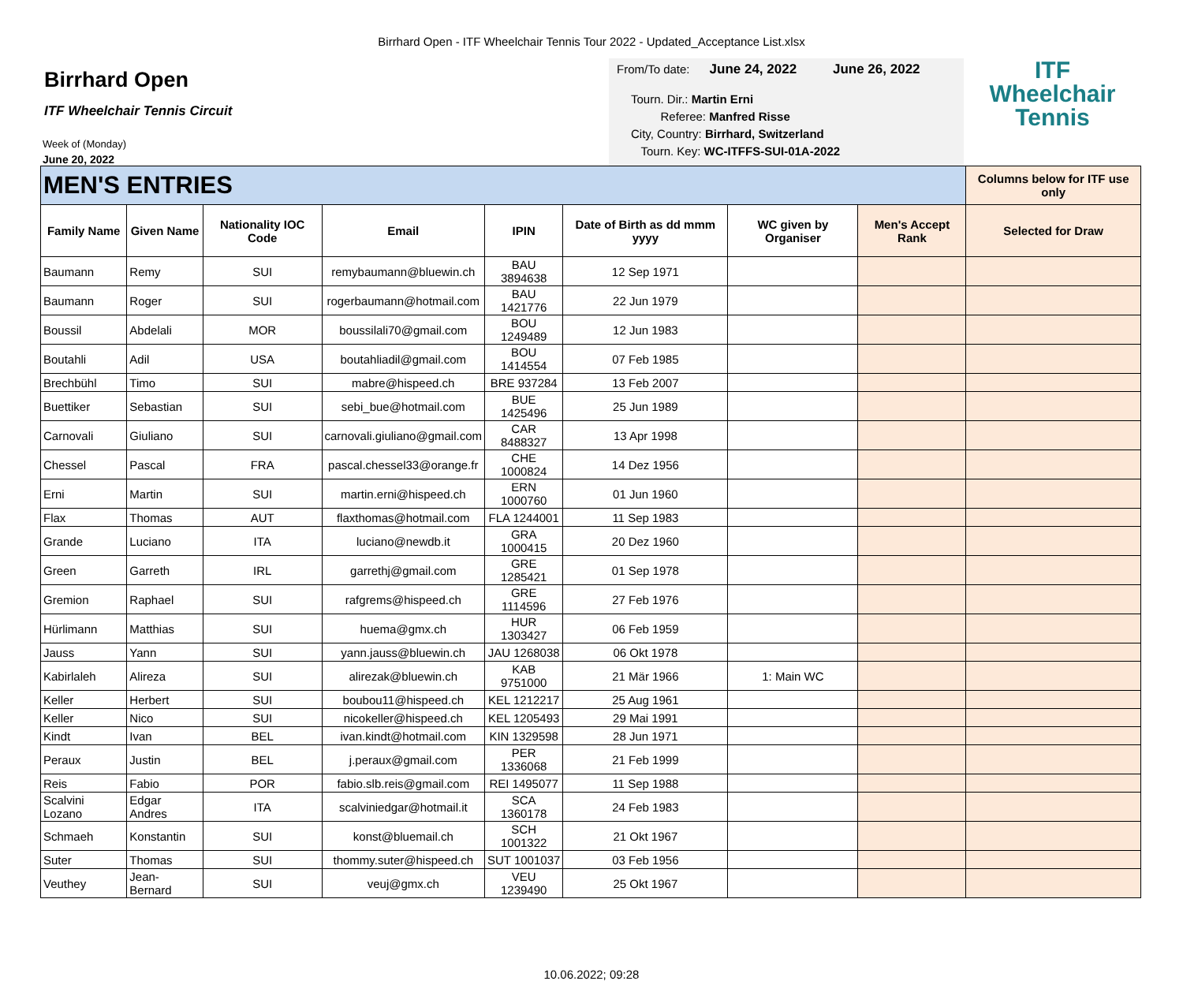Birrhard Open - ITF Wheelchair Tennis Tour 2022 - Updated_Acceptance List.xlsx
Birrhard Open
ITF Wheelchair Tennis Circuit
Week of (Monday)
June 20, 2022
From/To date: June 24, 2022 June 26, 2022
Tourn. Dir.: Martin Erni
Referee: Manfred Risse
City, Country: Birrhard, Switzerland
Tourn. Key: WC-ITFFS-SUI-01A-2022
ITF
Wheelchair
Tennis
| MEN'S ENTRIES | | | | | | | | Columns below for ITF use only |
| --- | --- | --- | --- | --- | --- | --- | --- | --- |
| Family Name | Given Name | Nationality IOC Code | Email | IPIN | Date of Birth as dd mmm yyyy | WC given by Organiser | Men's Accept Rank | Selected for Draw |
| Baumann | Remy | SUI | remybaumann@bluewin.ch | BAU 3894638 | 12 Sep 1971 | | | |
| Baumann | Roger | SUI | rogerbaumann@hotmail.com | BAU 1421776 | 22 Jun 1979 | | | |
| Boussil | Abdelali | MOR | boussilali70@gmail.com | BOU 1249489 | 12 Jun 1983 | | | |
| Boutahli | Adil | USA | boutahliadil@gmail.com | BOU 1414554 | 07 Feb 1985 | | | |
| Brechbühl | Timo | SUI | mabre@hispeed.ch | BRE 937284 | 13 Feb 2007 | | | |
| Buettiker | Sebastian | SUI | sebi_bue@hotmail.com | BUE 1425496 | 25 Jun 1989 | | | |
| Carnovali | Giuliano | SUI | carnovali.giuliano@gmail.com | CAR 8488327 | 13 Apr 1998 | | | |
| Chessel | Pascal | FRA | pascal.chessel33@orange.fr | CHE 1000824 | 14 Dez 1956 | | | |
| Erni | Martin | SUI | martin.erni@hispeed.ch | ERN 1000760 | 01 Jun 1960 | | | |
| Flax | Thomas | AUT | flaxthomas@hotmail.com | FLA 1244001 | 11 Sep 1983 | | | |
| Grande | Luciano | ITA | luciano@newdb.it | GRA 1000415 | 20 Dez 1960 | | | |
| Green | Garreth | IRL | garrethj@gmail.com | GRE 1285421 | 01 Sep 1978 | | | |
| Gremion | Raphael | SUI | rafgrems@hispeed.ch | GRE 1114596 | 27 Feb 1976 | | | |
| Hürlimann | Matthias | SUI | huema@gmx.ch | HUR 1303427 | 06 Feb 1959 | | | |
| Jauss | Yann | SUI | yann.jauss@bluewin.ch | JAU 1268038 | 06 Okt 1978 | | | |
| Kabirlaleh | Alireza | SUI | alirezak@bluewin.ch | KAB 9751000 | 21 Mär 1966 | 1: Main WC | | |
| Keller | Herbert | SUI | boubou11@hispeed.ch | KEL 1212217 | 25 Aug 1961 | | | |
| Keller | Nico | SUI | nicokeller@hispeed.ch | KEL 1205493 | 29 Mai 1991 | | | |
| Kindt | Ivan | BEL | ivan.kindt@hotmail.com | KIN 1329598 | 28 Jun 1971 | | | |
| Peraux | Justin | BEL | j.peraux@gmail.com | PER 1336068 | 21 Feb 1999 | | | |
| Reis | Fabio | POR | fabio.slb.reis@gmail.com | REI 1495077 | 11 Sep 1988 | | | |
| Scalvini Lozano | Edgar Andres | ITA | scalviniedgar@hotmail.it | SCA 1360178 | 24 Feb 1983 | | | |
| Schmaeh | Konstantin | SUI | konst@bluemail.ch | SCH 1001322 | 21 Okt 1967 | | | |
| Suter | Thomas | SUI | thommy.suter@hispeed.ch | SUT 1001037 | 03 Feb 1956 | | | |
| Veuthey | Jean-Bernard | SUI | veuj@gmx.ch | VEU 1239490 | 25 Okt 1967 | | | |
10.06.2022; 09:28